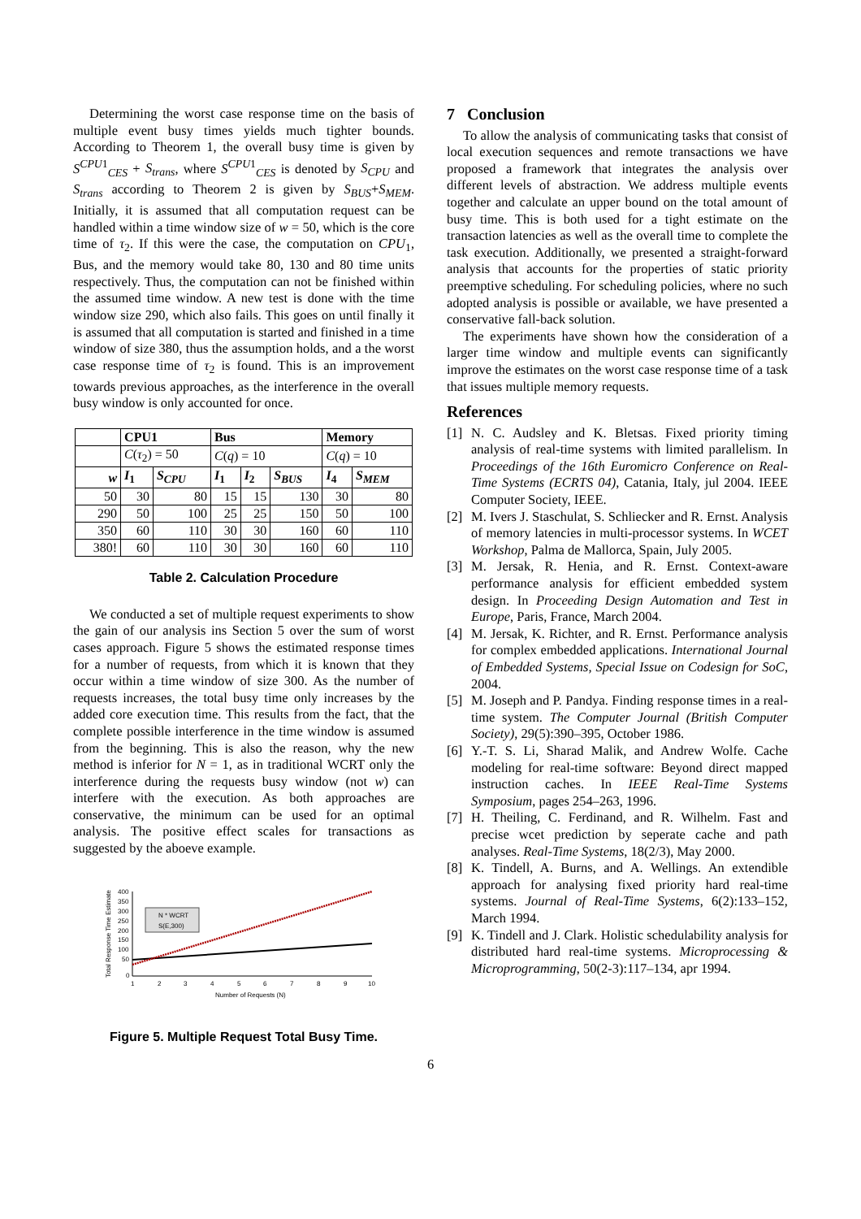Determining the worst case response time on the basis of multiple event busy times yields much tighter bounds. According to Theorem 1, the overall busy time is given by S<sup>CPU1</sup><sub>CES</sub> + S<sub>trans</sub>, where S<sup>CPU1</sup><sub>CES</sub> is denoted by S<sub>CPU</sub> and S<sub>trans</sub> according to Theorem 2 is given by S<sub>BUS</sub>+S<sub>MEM</sub>. Initially, it is assumed that all computation request can be handled within a time window size of w = 50, which is the core time of τ<sub>2</sub>. If this were the case, the computation on CPU<sub>1</sub>, Bus, and the memory would take 80, 130 and 80 time units respectively. Thus, the computation can not be finished within the assumed time window. A new test is done with the time window size 290, which also fails. This goes on until finally it is assumed that all computation is started and finished in a time window of size 380, thus the assumption holds, and a the worst case response time of τ<sub>2</sub> is found. This is an improvement towards previous approaches, as the interference in the overall busy window is only accounted for once.
| | CPU1 | | Bus | | | Memory | |
| --- | --- | --- | --- | --- | --- | --- | --- |
| | C ( τ<sub>2</sub>) = 50 | | C ( q ) = 10 | | | C ( q ) = 10 | |
| w | I<sub>1</sub> | S<sub>CPU</sub> | I<sub>1</sub> | I<sub>2</sub> | S<sub>BUS</sub> | I<sub>4</sub> | S<sub>MEM</sub> |
| 50 | 30 | 80 | 15 | 15 | 130 | 30 | 80 |
| 290 | 50 | 100 | 25 | 25 | 150 | 50 | 100 |
| 350 | 60 | 110 | 30 | 30 | 160 | 60 | 110 |
| 380! | 60 | 110 | 30 | 30 | 160 | 60 | 110 |
Table 2. Calculation Procedure
We conducted a set of multiple request experiments to show the gain of our analysis ins Section 5 over the sum of worst cases approach. Figure 5 shows the estimated response times for a number of requests, from which it is known that they occur within a time window of size 300. As the number of requests increases, the total busy time only increases by the added core execution time. This results from the fact, that the complete possible interference in the time window is assumed from the beginning. This is also the reason, why the new method is inferior for N = 1, as in traditional WCRT only the interference during the requests busy window (not w) can interfere with the execution. As both approaches are conservative, the minimum can be used for an optimal analysis. The positive effect scales for transactions as suggested by the aboeve example.
Total Response Time Estimate
400
350
300
250
200
150
100
50
0
1
2
3
4
5
6
7
8
9
10
Number of Requests (N)
N * WCRT
S(E,300)
Figure 5. Multiple Request Total Busy Time.
7 Conclusion
To allow the analysis of communicating tasks that consist of local execution sequences and remote transactions we have proposed a framework that integrates the analysis over different levels of abstraction. We address multiple events together and calculate an upper bound on the total amount of busy time. This is both used for a tight estimate on the transaction latencies as well as the overall time to complete the task execution. Additionally, we presented a straight-forward analysis that accounts for the properties of static priority preemptive scheduling. For scheduling policies, where no such adopted analysis is possible or available, we have presented a conservative fall-back solution.
The experiments have shown how the consideration of a larger time window and multiple events can significantly improve the estimates on the worst case response time of a task that issues multiple memory requests.
References
[1] N. C. Audsley and K. Bletsas. Fixed priority timing analysis of real-time systems with limited parallelism. In Proceedings of the 16th Euromicro Conference on Real-Time Systems (ECRTS 04), Catania, Italy, jul 2004. IEEE Computer Society, IEEE.
[2] M. Ivers J. Staschulat, S. Schliecker and R. Ernst. Analysis of memory latencies in multi-processor systems. In WCET Workshop, Palma de Mallorca, Spain, July 2005.
[3] M. Jersak, R. Henia, and R. Ernst. Context-aware performance analysis for efficient embedded system design. In Proceeding Design Automation and Test in Europe, Paris, France, March 2004.
[4] M. Jersak, K. Richter, and R. Ernst. Performance analysis for complex embedded applications. International Journal of Embedded Systems, Special Issue on Codesign for SoC, 2004.
[5] M. Joseph and P. Pandya. Finding response times in a real-time system. The Computer Journal (British Computer Society), 29(5):390–395, October 1986.
[6] Y.-T. S. Li, Sharad Malik, and Andrew Wolfe. Cache modeling for real-time software: Beyond direct mapped instruction caches. In IEEE Real-Time Systems Symposium, pages 254–263, 1996.
[7] H. Theiling, C. Ferdinand, and R. Wilhelm. Fast and precise wcet prediction by seperate cache and path analyses. Real-Time Systems, 18(2/3), May 2000.
[8] K. Tindell, A. Burns, and A. Wellings. An extendible approach for analysing fixed priority hard real-time systems. Journal of Real-Time Systems, 6(2):133–152, March 1994.
[9] K. Tindell and J. Clark. Holistic schedulability analysis for distributed hard real-time systems. Microprocessing & Microprogramming, 50(2-3):117–134, apr 1994.
6